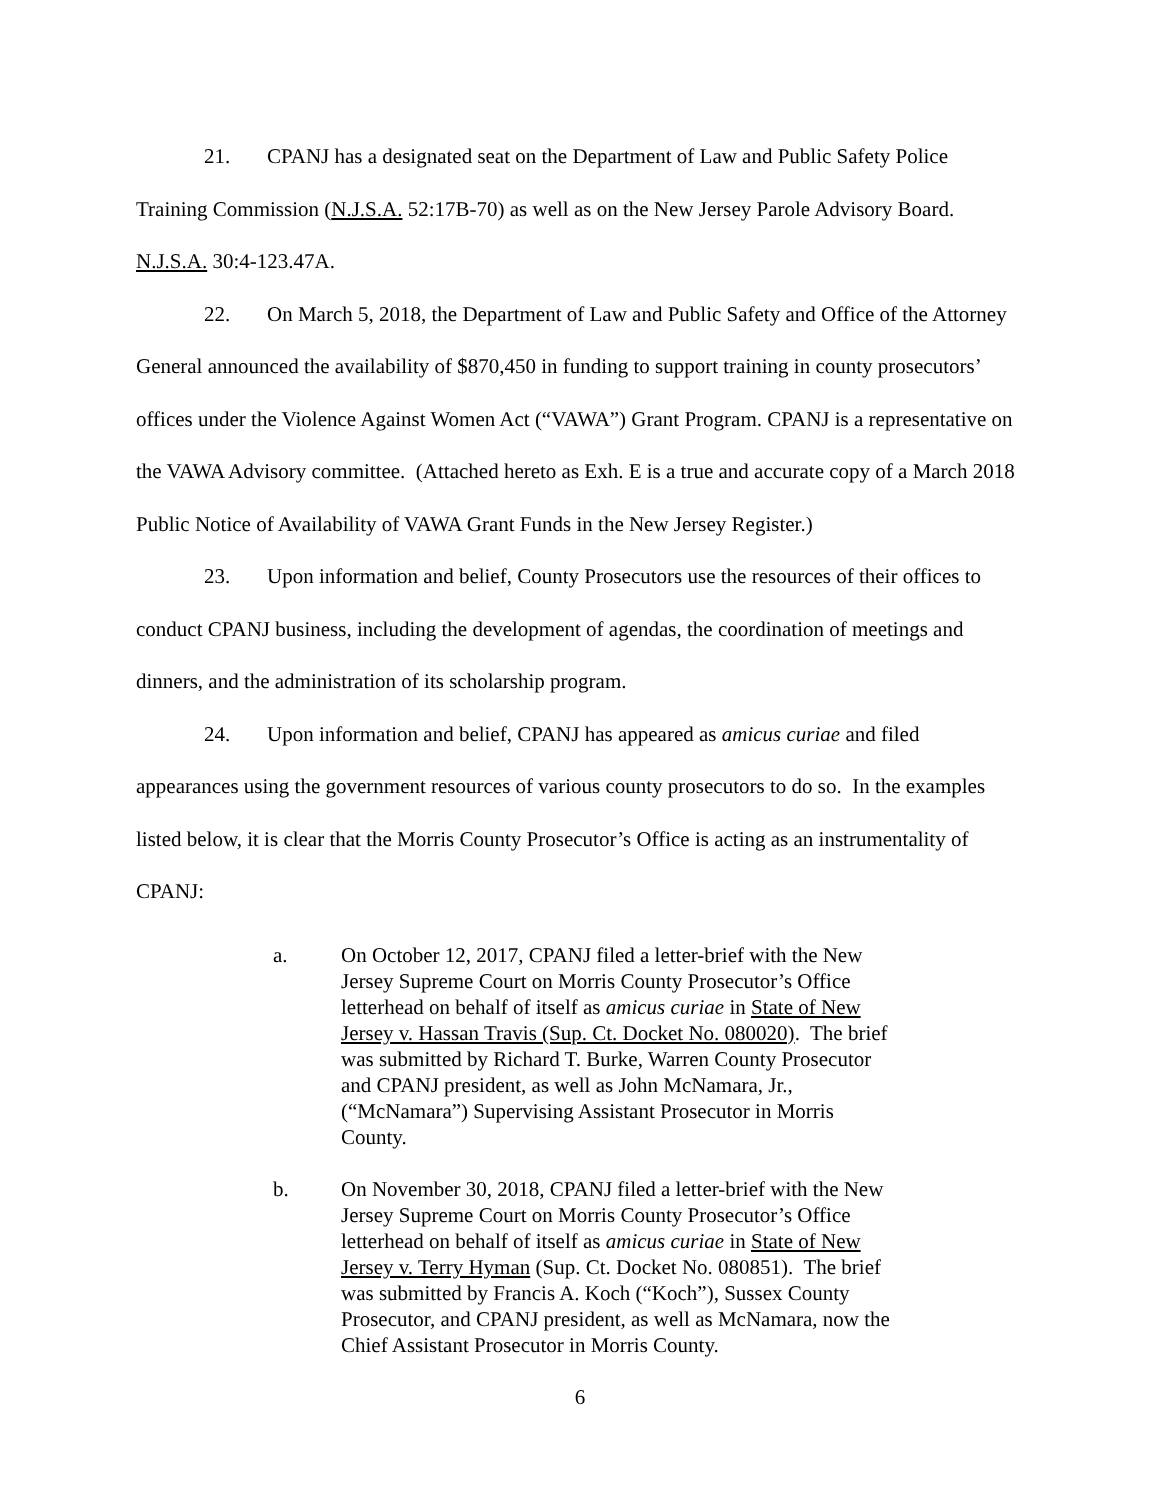21. CPANJ has a designated seat on the Department of Law and Public Safety Police Training Commission (N.J.S.A. 52:17B-70) as well as on the New Jersey Parole Advisory Board. N.J.S.A. 30:4-123.47A.
22. On March 5, 2018, the Department of Law and Public Safety and Office of the Attorney General announced the availability of $870,450 in funding to support training in county prosecutors’ offices under the Violence Against Women Act (“VAWA”) Grant Program. CPANJ is a representative on the VAWA Advisory committee. (Attached hereto as Exh. E is a true and accurate copy of a March 2018 Public Notice of Availability of VAWA Grant Funds in the New Jersey Register.)
23. Upon information and belief, County Prosecutors use the resources of their offices to conduct CPANJ business, including the development of agendas, the coordination of meetings and dinners, and the administration of its scholarship program.
24. Upon information and belief, CPANJ has appeared as amicus curiae and filed appearances using the government resources of various county prosecutors to do so. In the examples listed below, it is clear that the Morris County Prosecutor’s Office is acting as an instrumentality of CPANJ:
a. On October 12, 2017, CPANJ filed a letter-brief with the New Jersey Supreme Court on Morris County Prosecutor’s Office letterhead on behalf of itself as amicus curiae in State of New Jersey v. Hassan Travis (Sup. Ct. Docket No. 080020). The brief was submitted by Richard T. Burke, Warren County Prosecutor and CPANJ president, as well as John McNamara, Jr., (“McNamara”) Supervising Assistant Prosecutor in Morris County.
b. On November 30, 2018, CPANJ filed a letter-brief with the New Jersey Supreme Court on Morris County Prosecutor’s Office letterhead on behalf of itself as amicus curiae in State of New Jersey v. Terry Hyman (Sup. Ct. Docket No. 080851). The brief was submitted by Francis A. Koch (“Koch”), Sussex County Prosecutor, and CPANJ president, as well as McNamara, now the Chief Assistant Prosecutor in Morris County.
6